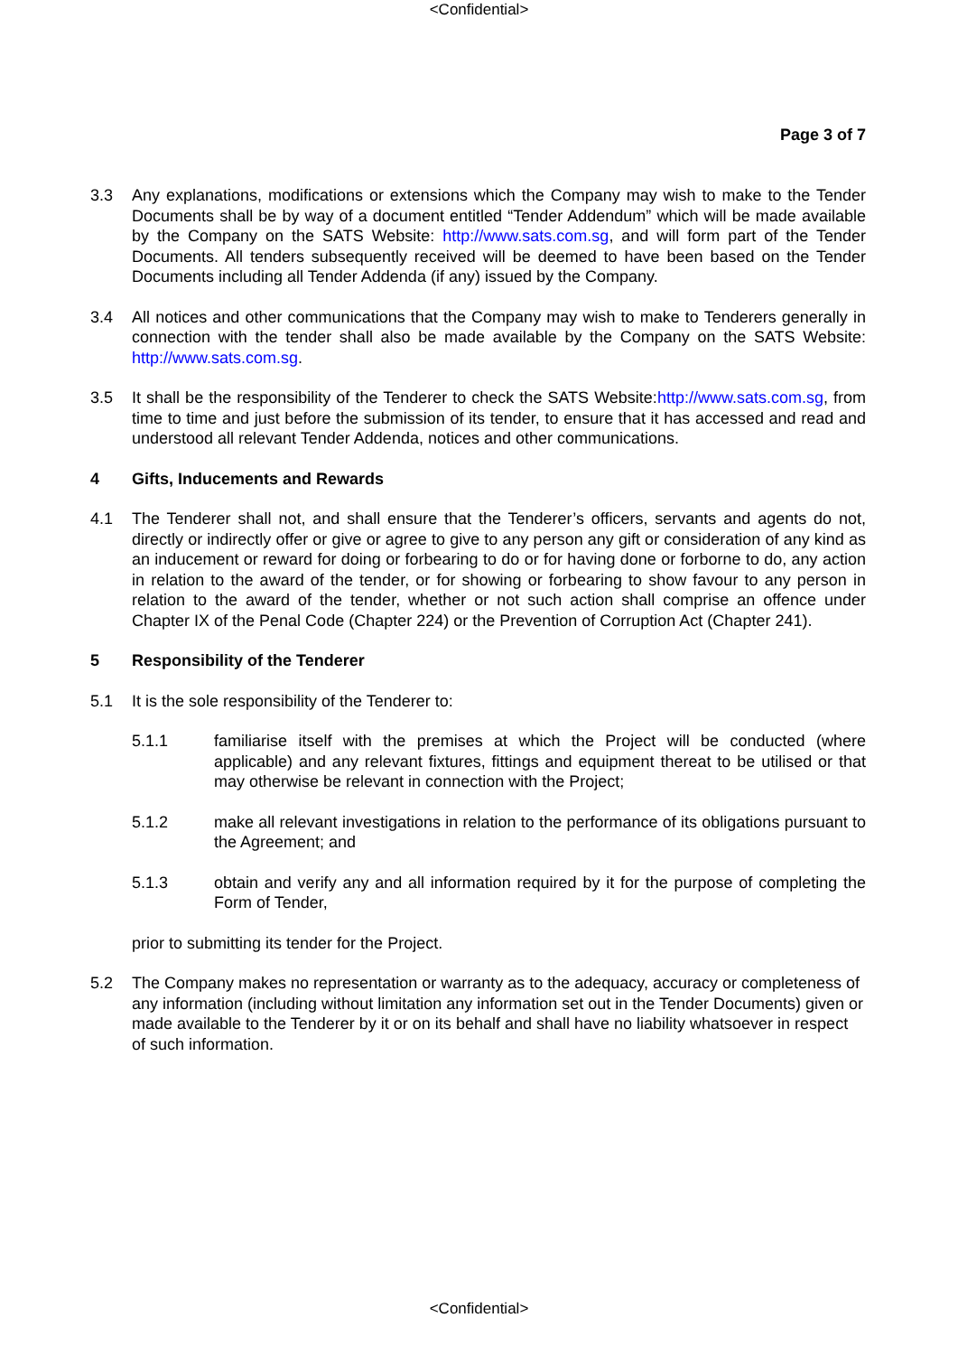<Confidential>
Page 3 of 7
3.3 Any explanations, modifications or extensions which the Company may wish to make to the Tender Documents shall be by way of a document entitled “Tender Addendum” which will be made available by the Company on the SATS Website: http://www.sats.com.sg, and will form part of the Tender Documents. All tenders subsequently received will be deemed to have been based on the Tender Documents including all Tender Addenda (if any) issued by the Company.
3.4 All notices and other communications that the Company may wish to make to Tenderers generally in connection with the tender shall also be made available by the Company on the SATS Website: http://www.sats.com.sg.
3.5 It shall be the responsibility of the Tenderer to check the SATS Website:http://www.sats.com.sg, from time to time and just before the submission of its tender, to ensure that it has accessed and read and understood all relevant Tender Addenda, notices and other communications.
4 Gifts, Inducements and Rewards
4.1 The Tenderer shall not, and shall ensure that the Tenderer’s officers, servants and agents do not, directly or indirectly offer or give or agree to give to any person any gift or consideration of any kind as an inducement or reward for doing or forbearing to do or for having done or forborne to do, any action in relation to the award of the tender, or for showing or forbearing to show favour to any person in relation to the award of the tender, whether or not such action shall comprise an offence under Chapter IX of the Penal Code (Chapter 224) or the Prevention of Corruption Act (Chapter 241).
5 Responsibility of the Tenderer
5.1 It is the sole responsibility of the Tenderer to:
5.1.1 familiarise itself with the premises at which the Project will be conducted (where applicable) and any relevant fixtures, fittings and equipment thereat to be utilised or that may otherwise be relevant in connection with the Project;
5.1.2 make all relevant investigations in relation to the performance of its obligations pursuant to the Agreement; and
5.1.3 obtain and verify any and all information required by it for the purpose of completing the Form of Tender,
prior to submitting its tender for the Project.
5.2 The Company makes no representation or warranty as to the adequacy, accuracy or completeness of any information (including without limitation any information set out in the Tender Documents) given or made available to the Tenderer by it or on its behalf and shall have no liability whatsoever in respect of such information.
<Confidential>